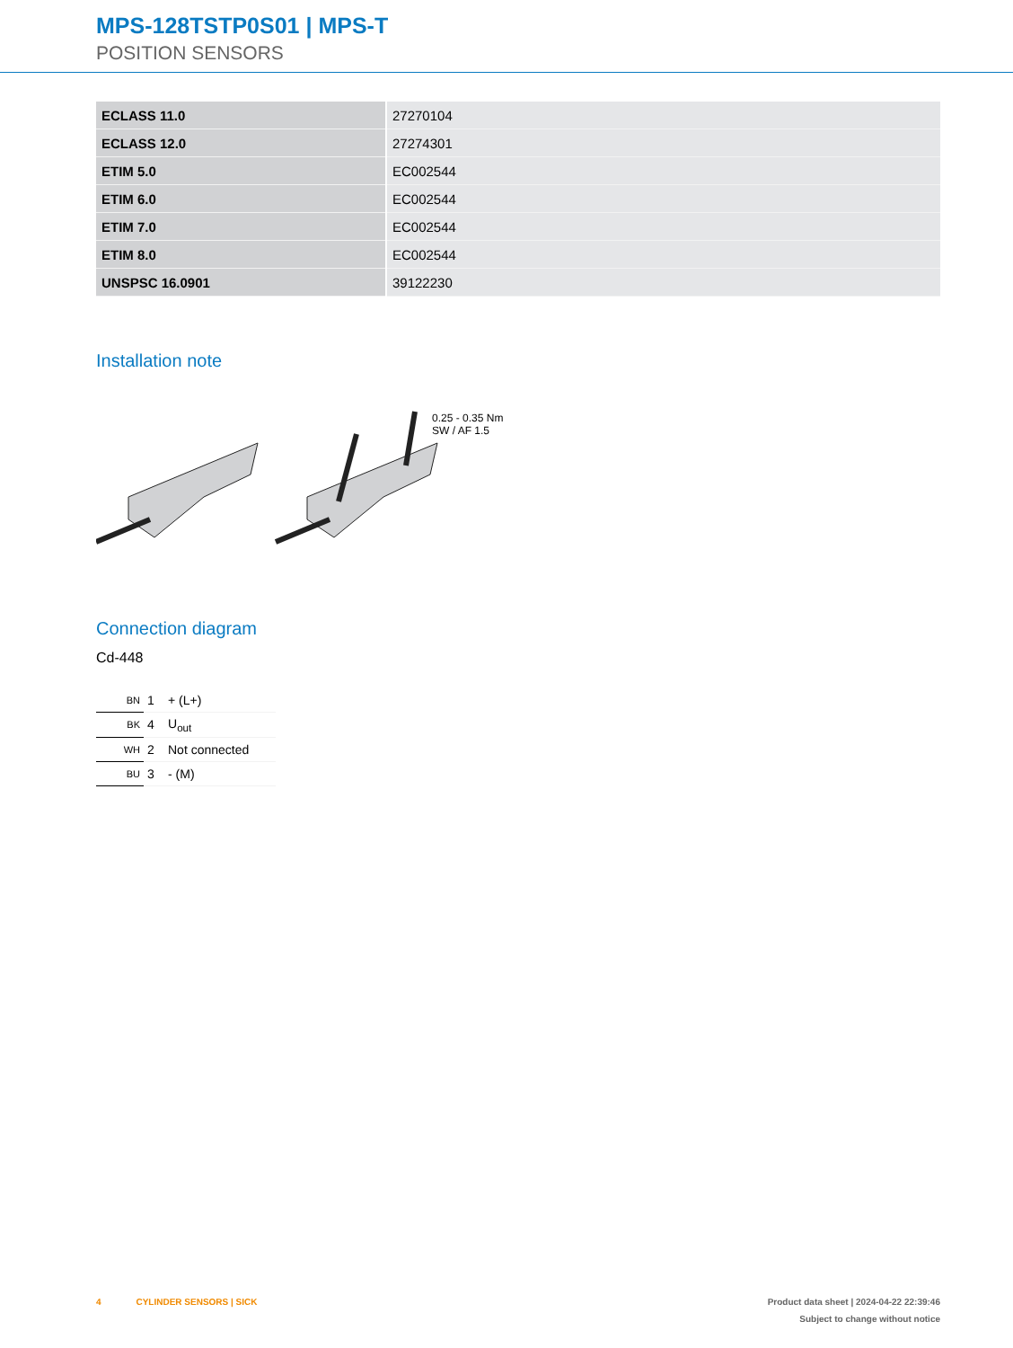MPS-128TSTP0S01 | MPS-T
POSITION SENSORS
| ECLASS 11.0 | 27270104 |
| ECLASS 12.0 | 27274301 |
| ETIM 5.0 | EC002544 |
| ETIM 6.0 | EC002544 |
| ETIM 7.0 | EC002544 |
| ETIM 8.0 | EC002544 |
| UNSPSC 16.0901 | 39122230 |
Installation note
0.25 - 0.35 Nm
SW / AF 1.5
Connection diagram
Cd-448
| BN | 1 | + (L+) |
| BK | 4 | U<sub>out</sub> |
| WH | 2 | Not connected |
| BU | 3 | - (M) |
4 CYLINDER SENSORS | SICK Product data sheet | 2024-04-22 22:39:46
Subject to change without notice